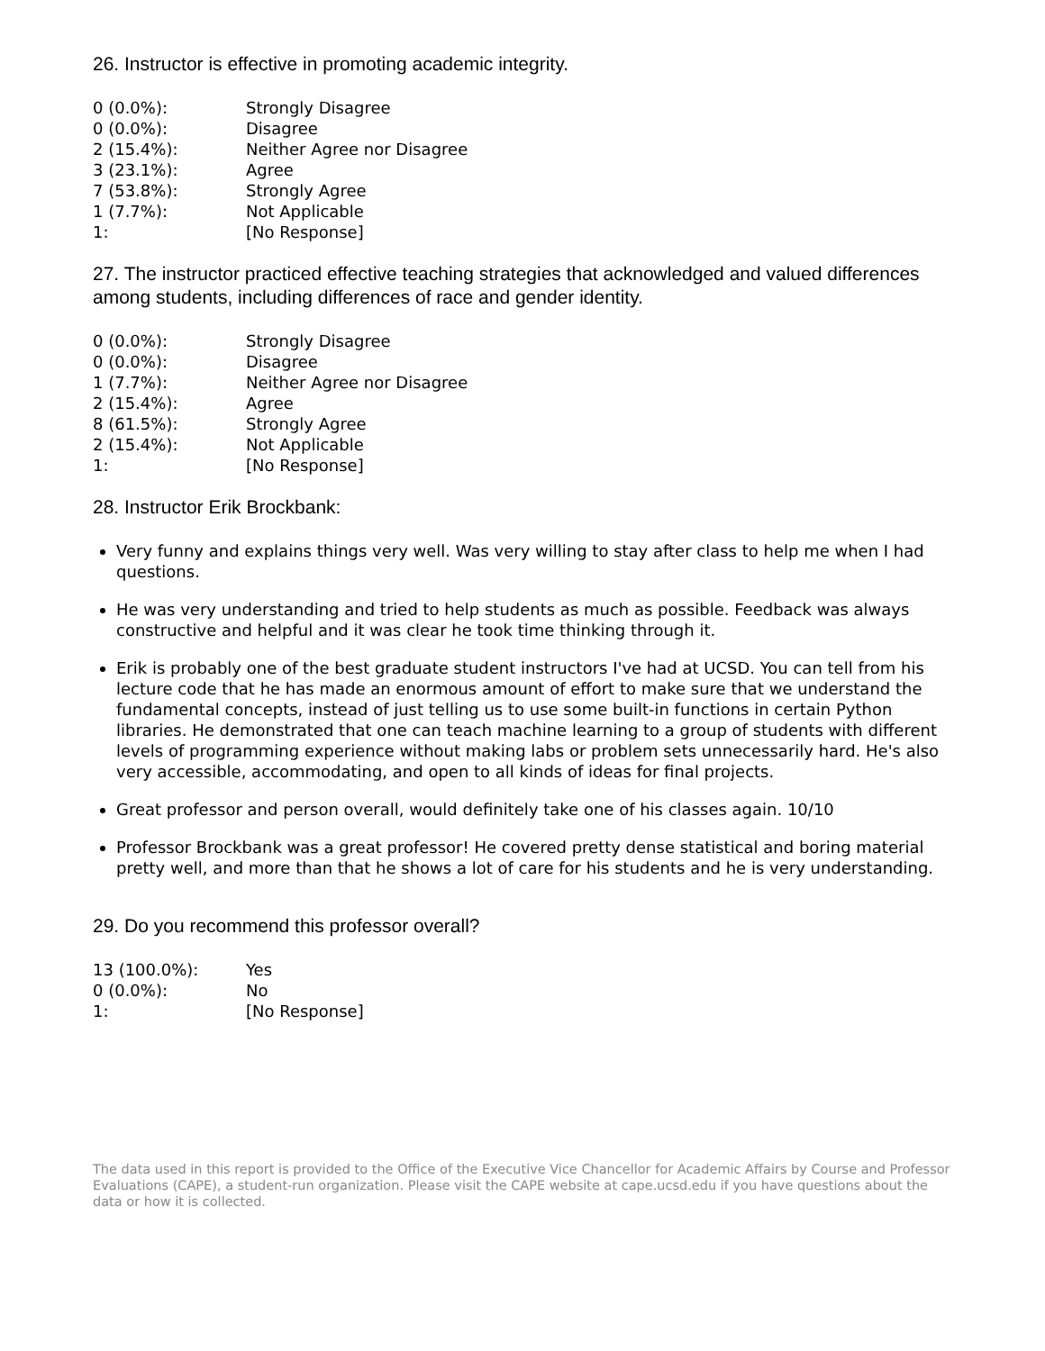26. Instructor is effective in promoting academic integrity.
| 0 (0.0%): | Strongly Disagree |
| 0 (0.0%): | Disagree |
| 2 (15.4%): | Neither Agree nor Disagree |
| 3 (23.1%): | Agree |
| 7 (53.8%): | Strongly Agree |
| 1 (7.7%): | Not Applicable |
| 1: | [No Response] |
27. The instructor practiced effective teaching strategies that acknowledged and valued differences among students, including differences of race and gender identity.
| 0 (0.0%): | Strongly Disagree |
| 0 (0.0%): | Disagree |
| 1 (7.7%): | Neither Agree nor Disagree |
| 2 (15.4%): | Agree |
| 8 (61.5%): | Strongly Agree |
| 2 (15.4%): | Not Applicable |
| 1: | [No Response] |
28. Instructor Erik Brockbank:
Very funny and explains things very well. Was very willing to stay after class to help me when I had questions.
He was very understanding and tried to help students as much as possible. Feedback was always constructive and helpful and it was clear he took time thinking through it.
Erik is probably one of the best graduate student instructors I've had at UCSD. You can tell from his lecture code that he has made an enormous amount of effort to make sure that we understand the fundamental concepts, instead of just telling us to use some built-in functions in certain Python libraries. He demonstrated that one can teach machine learning to a group of students with different levels of programming experience without making labs or problem sets unnecessarily hard. He's also very accessible, accommodating, and open to all kinds of ideas for final projects.
Great professor and person overall, would definitely take one of his classes again. 10/10
Professor Brockbank was a great professor! He covered pretty dense statistical and boring material pretty well, and more than that he shows a lot of care for his students and he is very understanding.
29. Do you recommend this professor overall?
| 13 (100.0%): | Yes |
| 0 (0.0%): | No |
| 1: | [No Response] |
The data used in this report is provided to the Office of the Executive Vice Chancellor for Academic Affairs by Course and Professor Evaluations (CAPE), a student-run organization. Please visit the CAPE website at cape.ucsd.edu if you have questions about the data or how it is collected.